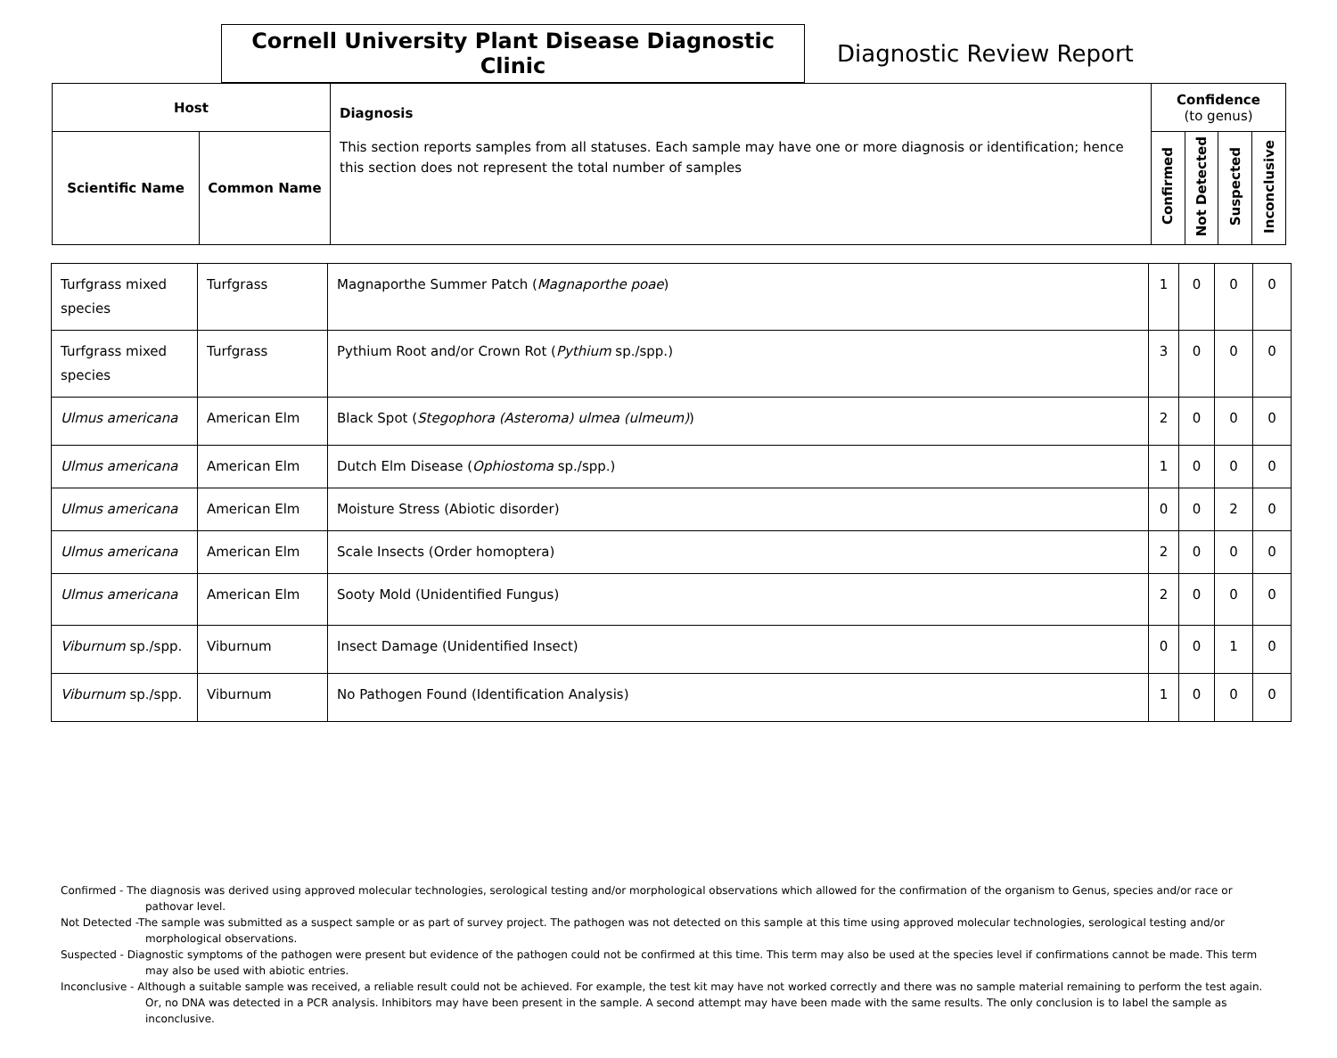Cornell University Plant Disease Diagnostic Clinic
Diagnostic Review Report
| Host | | Diagnosis This section reports samples from all statuses. Each sample may have one or more diagnosis or identification; hence this section does not represent the total number of samples | Confidence (to genus) | | | |
| --- | --- | --- | --- | --- | --- | --- |
| Scientific Name | Common Name | | Confirmed | Not Detected | Suspected | Inconclusive |
| Turfgrass mixed species | Turfgrass | Magnaporthe Summer Patch ( Magnaporthe poae ) | 1 | 0 | 0 | 0 |
| Turfgrass mixed species | Turfgrass | Pythium Root and/or Crown Rot ( Pythium sp./spp.) | 3 | 0 | 0 | 0 |
| Ulmus americana | American Elm | Black Spot ( Stegophora (Asteroma) ulmea (ulmeum) ) | 2 | 0 | 0 | 0 |
| Ulmus americana | American Elm | Dutch Elm Disease ( Ophiostoma sp./spp.) | 1 | 0 | 0 | 0 |
| Ulmus americana | American Elm | Moisture Stress (Abiotic disorder) | 0 | 0 | 2 | 0 |
| Ulmus americana | American Elm | Scale Insects (Order homoptera) | 2 | 0 | 0 | 0 |
| Ulmus americana | American Elm | Sooty Mold (Unidentified Fungus) | 2 | 0 | 0 | 0 |
| Viburnum sp./spp. | Viburnum | Insect Damage (Unidentified Insect) | 0 | 0 | 1 | 0 |
| Viburnum sp./spp. | Viburnum | No Pathogen Found (Identification Analysis) | 1 | 0 | 0 | 0 |
Confirmed - The diagnosis was derived using approved molecular technologies, serological testing and/or morphological observations which allowed for the confirmation of the organism to Genus, species and/or race or pathovar level.
Not Detected -The sample was submitted as a suspect sample or as part of survey project. The pathogen was not detected on this sample at this time using approved molecular technologies, serological testing and/or morphological observations.
Suspected - Diagnostic symptoms of the pathogen were present but evidence of the pathogen could not be confirmed at this time. This term may also be used at the species level if confirmations cannot be made. This term may also be used with abiotic entries.
Inconclusive - Although a suitable sample was received, a reliable result could not be achieved. For example, the test kit may have not worked correctly and there was no sample material remaining to perform the test again. Or, no DNA was detected in a PCR analysis. Inhibitors may have been present in the sample. A second attempt may have been made with the same results. The only conclusion is to label the sample as inconclusive.